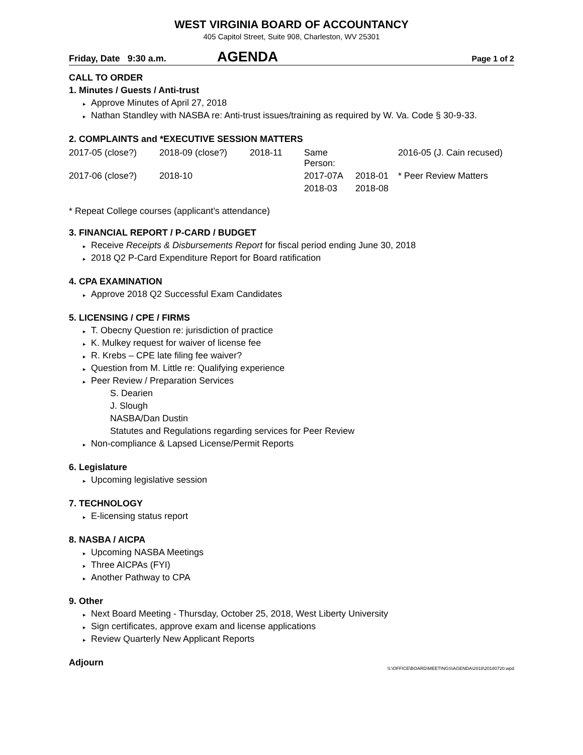WEST VIRGINIA BOARD OF ACCOUNTANCY
405 Capitol Street, Suite 908, Charleston, WV 25301
Friday, Date 9:30 a.m. AGENDA Page 1 of 2
CALL TO ORDER
1. Minutes / Guests / Anti-trust
▸ Approve Minutes of April 27, 2018
▸ Nathan Standley with NASBA re: Anti-trust issues/training as required by W. Va. Code § 30-9-33.
2. COMPLAINTS and *EXECUTIVE SESSION MATTERS
| 2017-05 (close?) | 2018-09 (close?) | 2018-11 | Same Person: | | 2016-05 (J. Cain recused) |
| 2017-06 (close?) | 2018-10 | | 2017-07A | 2018-01 | * Peer Review Matters |
| | | | 2018-03 | 2018-08 | |
* Repeat College courses (applicant’s attendance)
3. FINANCIAL REPORT / P-CARD / BUDGET
▸ Receive Receipts & Disbursements Report for fiscal period ending June 30, 2018
▸ 2018 Q2 P-Card Expenditure Report for Board ratification
4. CPA EXAMINATION
▸ Approve 2018 Q2 Successful Exam Candidates
5. LICENSING / CPE / FIRMS
▸ T. Obecny Question re: jurisdiction of practice
▸ K. Mulkey request for waiver of license fee
▸ R. Krebs – CPE late filing fee waiver?
▸ Question from M. Little re: Qualifying experience
▸ Peer Review / Preparation Services
S. Dearien
J. Slough
NASBA/Dan Dustin
Statutes and Regulations regarding services for Peer Review
▸ Non-compliance & Lapsed License/Permit Reports
6. Legislature
▸ Upcoming legislative session
7. TECHNOLOGY
▸ E-licensing status report
8. NASBA / AICPA
▸ Upcoming NASBA Meetings
▸ Three AICPAs (FYI)
▸ Another Pathway to CPA
9. Other
▸ Next Board Meeting - Thursday, October 25, 2018, West Liberty University
▸ Sign certificates, approve exam and license applications
▸ Review Quarterly New Applicant Reports
Adjourn
S:\OFFICE\BOARD\MEETINGS\AGENDA\2018\20180720.wpd